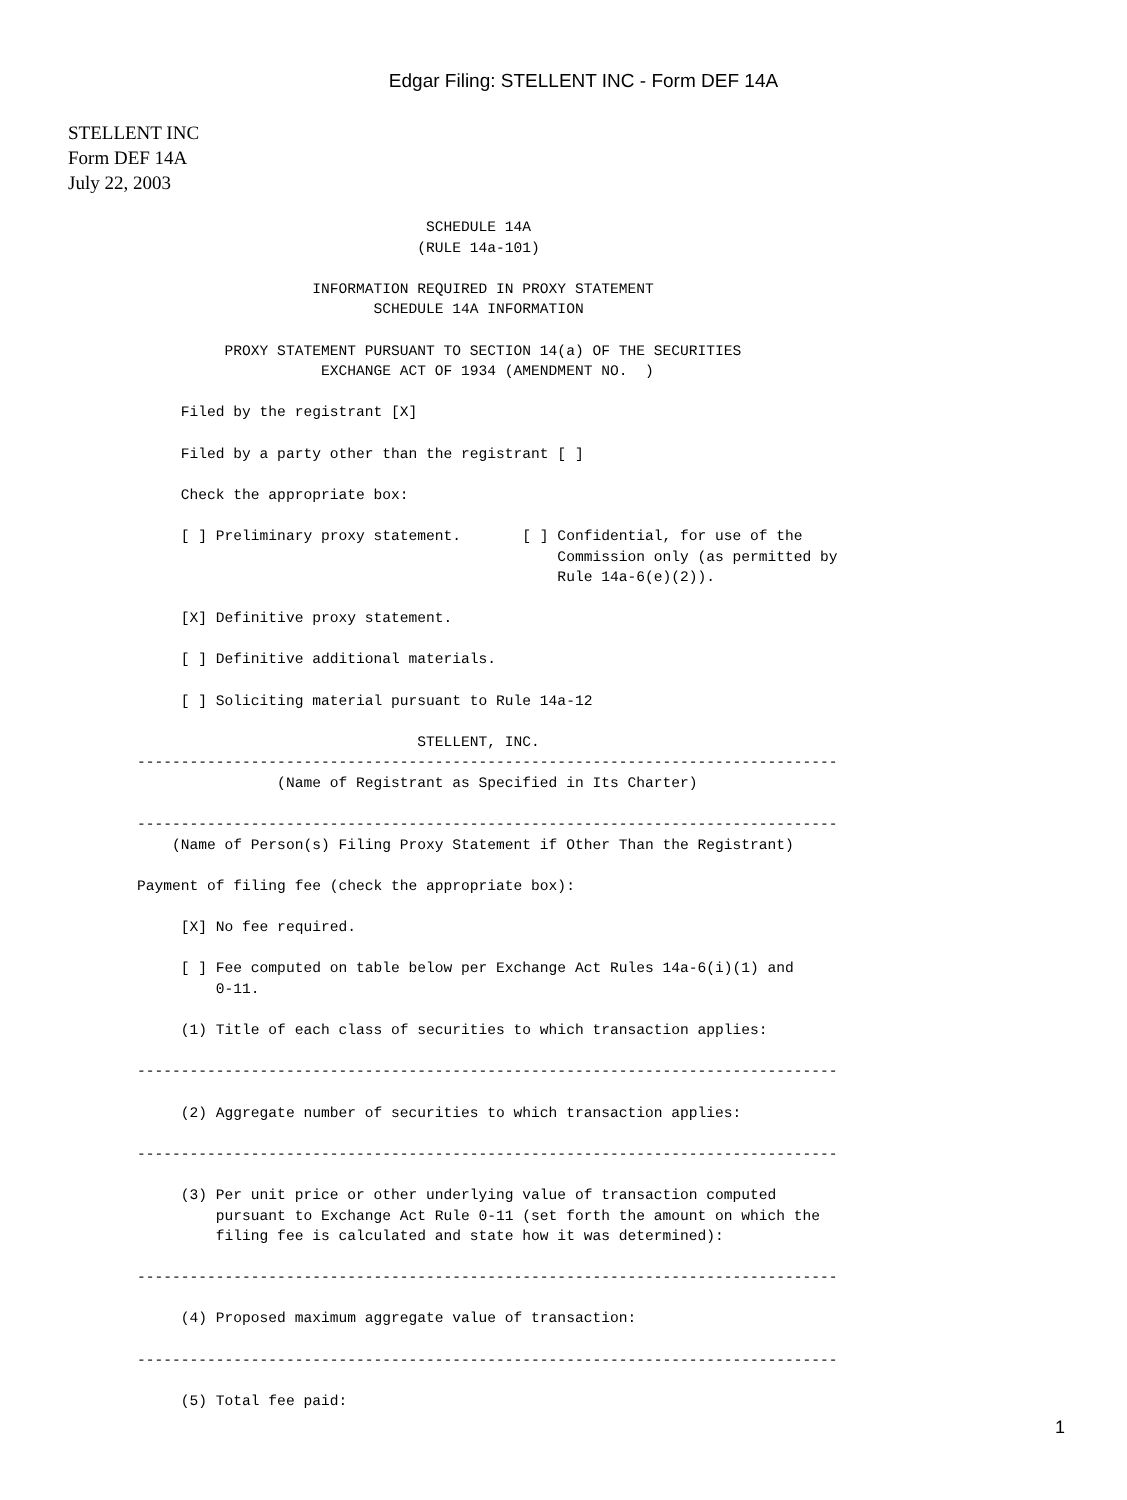Edgar Filing: STELLENT INC - Form DEF 14A
STELLENT INC
Form DEF 14A
July 22, 2003
                                 SCHEDULE 14A
                                (RULE 14a-101)

                    INFORMATION REQUIRED IN PROXY STATEMENT
                           SCHEDULE 14A INFORMATION

          PROXY STATEMENT PURSUANT TO SECTION 14(a) OF THE SECURITIES
                     EXCHANGE ACT OF 1934 (AMENDMENT NO.  )

     Filed by the registrant [X]

     Filed by a party other than the registrant [ ]

     Check the appropriate box:

     [ ] Preliminary proxy statement.       [ ] Confidential, for use of the
                                                Commission only (as permitted by
                                                Rule 14a-6(e)(2)).

     [X] Definitive proxy statement.

     [ ] Definitive additional materials.

     [ ] Soliciting material pursuant to Rule 14a-12

                                STELLENT, INC.
--------------------------------------------------------------------------------
                (Name of Registrant as Specified in Its Charter)

--------------------------------------------------------------------------------
    (Name of Person(s) Filing Proxy Statement if Other Than the Registrant)

Payment of filing fee (check the appropriate box):

     [X] No fee required.

     [ ] Fee computed on table below per Exchange Act Rules 14a-6(i)(1) and
         0-11.

     (1) Title of each class of securities to which transaction applies:

--------------------------------------------------------------------------------

     (2) Aggregate number of securities to which transaction applies:

--------------------------------------------------------------------------------

     (3) Per unit price or other underlying value of transaction computed
         pursuant to Exchange Act Rule 0-11 (set forth the amount on which the
         filing fee is calculated and state how it was determined):

--------------------------------------------------------------------------------

     (4) Proposed maximum aggregate value of transaction:

--------------------------------------------------------------------------------

     (5) Total fee paid:
1